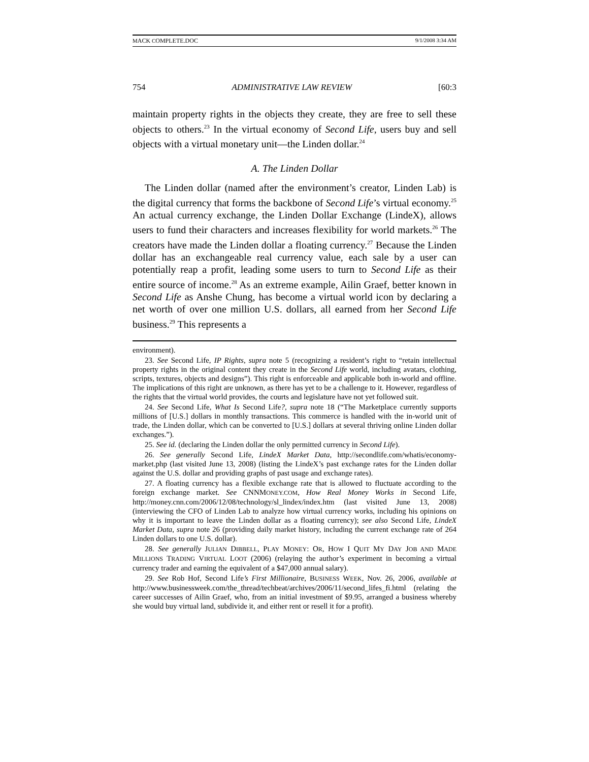MACK COMPLETE.DOC 9/1/2008 3:34 AM
754 ADMINISTRATIVE LAW REVIEW [60:3
maintain property rights in the objects they create, they are free to sell these objects to others.<sup>23</sup> In the virtual economy of Second Life, users buy and sell objects with a virtual monetary unit—the Linden dollar.<sup>24</sup>
A. The Linden Dollar
The Linden dollar (named after the environment’s creator, Linden Lab) is the digital currency that forms the backbone of Second Life’s virtual economy.<sup>25</sup> An actual currency exchange, the Linden Dollar Exchange (LindeX), allows users to fund their characters and increases flexibility for world markets.<sup>26</sup> The creators have made the Linden dollar a floating currency.<sup>27</sup> Because the Linden dollar has an exchangeable real currency value, each sale by a user can potentially reap a profit, leading some users to turn to Second Life as their entire source of income.<sup>28</sup> As an extreme example, Ailin Graef, better known in Second Life as Anshe Chung, has become a virtual world icon by declaring a net worth of over one million U.S. dollars, all earned from her Second Life business.<sup>29</sup> This represents a
environment).
23. See Second Life, IP Rights, supra note 5 (recognizing a resident’s right to “retain intellectual property rights in the original content they create in the Second Life world, including avatars, clothing, scripts, textures, objects and designs”). This right is enforceable and applicable both in-world and offline. The implications of this right are unknown, as there has yet to be a challenge to it. However, regardless of the rights that the virtual world provides, the courts and legislature have not yet followed suit.
24. See Second Life, What Is Second Life?, supra note 18 (“The Marketplace currently supports millions of [U.S.] dollars in monthly transactions. This commerce is handled with the in-world unit of trade, the Linden dollar, which can be converted to [U.S.] dollars at several thriving online Linden dollar exchanges.”).
25. See id. (declaring the Linden dollar the only permitted currency in Second Life).
26. See generally Second Life, LindeX Market Data, http://secondlife.com/whatis/economy-market.php (last visited June 13, 2008) (listing the LindeX’s past exchange rates for the Linden dollar against the U.S. dollar and providing graphs of past usage and exchange rates).
27. A floating currency has a flexible exchange rate that is allowed to fluctuate according to the foreign exchange market. See CNNMONEY.COM, How Real Money Works in Second Life, http://money.cnn.com/2006/12/08/technology/sl_lindex/index.htm (last visited June 13, 2008) (interviewing the CFO of Linden Lab to analyze how virtual currency works, including his opinions on why it is important to leave the Linden dollar as a floating currency); see also Second Life, LindeX Market Data, supra note 26 (providing daily market history, including the current exchange rate of 264 Linden dollars to one U.S. dollar).
28. See generally JULIAN DIBBELL, PLAY MONEY: OR, HOW I QUIT MY DAY JOB AND MADE MILLIONS TRADING VIRTUAL LOOT (2006) (relaying the author’s experiment in becoming a virtual currency trader and earning the equivalent of a $47,000 annual salary).
29. See Rob Hof, Second Life’s First Millionaire, BUSINESS WEEK, Nov. 26, 2006, available at http://www.businessweek.com/the_thread/techbeat/archives/2006/11/second_lifes_fi.html (relating the career successes of Ailin Graef, who, from an initial investment of $9.95, arranged a business whereby she would buy virtual land, subdivide it, and either rent or resell it for a profit).